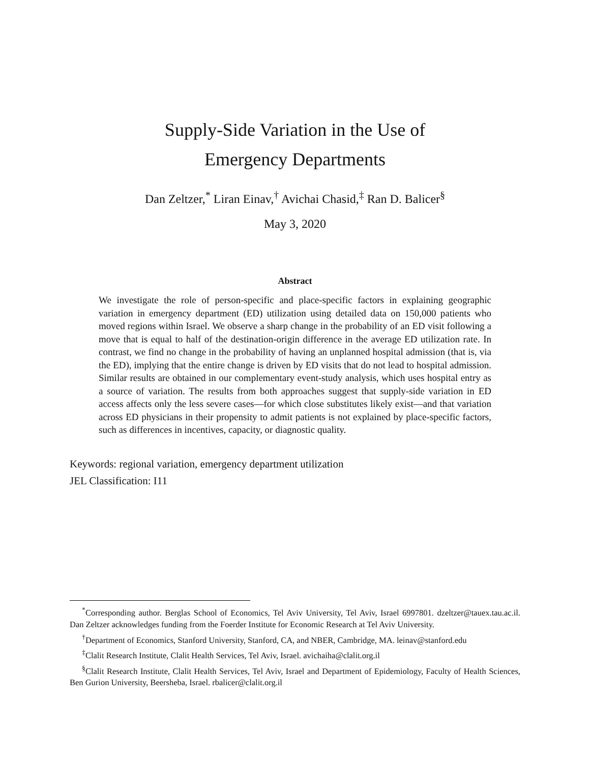Supply-Side Variation in the Use of
Emergency Departments
Dan Zeltzer,<sup>*</sup> Liran Einav,<sup>†</sup> Avichai Chasid,<sup>‡</sup> Ran D. Balicer<sup>§</sup>
May 3, 2020
Abstract
We investigate the role of person-specific and place-specific factors in explaining geographic variation in emergency department (ED) utilization using detailed data on 150,000 patients who moved regions within Israel. We observe a sharp change in the probability of an ED visit following a move that is equal to half of the destination-origin difference in the average ED utilization rate. In contrast, we find no change in the probability of having an unplanned hospital admission (that is, via the ED), implying that the entire change is driven by ED visits that do not lead to hospital admission. Similar results are obtained in our complementary event-study analysis, which uses hospital entry as a source of variation. The results from both approaches suggest that supply-side variation in ED access affects only the less severe cases—for which close substitutes likely exist—and that variation across ED physicians in their propensity to admit patients is not explained by place-specific factors, such as differences in incentives, capacity, or diagnostic quality.
Keywords: regional variation, emergency department utilization
JEL Classification: I11
<sup>*</sup> Corresponding author. Berglas School of Economics, Tel Aviv University, Tel Aviv, Israel 6997801. dzeltzer@tauex.tau.ac.il. Dan Zeltzer acknowledges funding from the Foerder Institute for Economic Research at Tel Aviv University.
<sup>†</sup> Department of Economics, Stanford University, Stanford, CA, and NBER, Cambridge, MA. leinav@stanford.edu
<sup>‡</sup> Clalit Research Institute, Clalit Health Services, Tel Aviv, Israel. avichaiha@clalit.org.il
<sup>§</sup> Clalit Research Institute, Clalit Health Services, Tel Aviv, Israel and Department of Epidemiology, Faculty of Health Sciences, Ben Gurion University, Beersheba, Israel. rbalicer@clalit.org.il